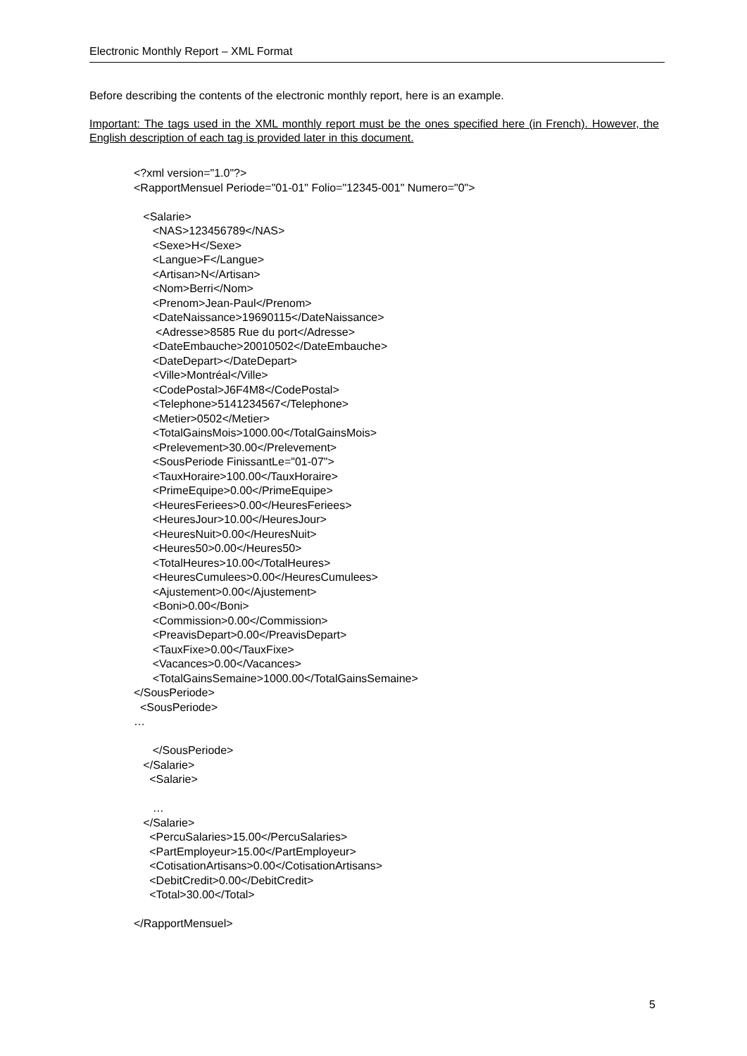Electronic Monthly Report – XML Format
Before describing the contents of the electronic monthly report, here is an example.
Important: The tags used in the XML monthly report must be the ones specified here (in French). However, the English description of each tag is provided later in this document.
<?xml version="1.0"?> <RapportMensuel Periode="01-01" Folio="12345-001" Numero="0"> <Salarie> <NAS>123456789</NAS> <Sexe>H</Sexe> <Langue>F</Langue> <Artisan>N</Artisan> <Nom>Berri</Nom> <Prenom>Jean-Paul</Prenom> <DateNaissance>19690115</DateNaissance> <Adresse>8585 Rue du port</Adresse> <DateEmbauche>20010502</DateEmbauche> <DateDepart></DateDepart> <Ville>Montréal</Ville> <CodePostal>J6F4M8</CodePostal> <Telephone>5141234567</Telephone> <Metier>0502</Metier> <TotalGainsMois>1000.00</TotalGainsMois> <Prelevement>30.00</Prelevement> <SousPeriode FinissantLe="01-07"> <TauxHoraire>100.00</TauxHoraire> <PrimeEquipe>0.00</PrimeEquipe> <HeuresFeriees>0.00</HeuresFeriees> <HeuresJour>10.00</HeuresJour> <HeuresNuit>0.00</HeuresNuit> <Heures50>0.00</Heures50> <TotalHeures>10.00</TotalHeures> <HeuresCumulees>0.00</HeuresCumulees> <Ajustement>0.00</Ajustement> <Boni>0.00</Boni> <Commission>0.00</Commission> <PreavisDepart>0.00</PreavisDepart> <TauxFixe>0.00</TauxFixe> <Vacances>0.00</Vacances> <TotalGainsSemaine>1000.00</TotalGainsSemaine> </SousPeriode> <SousPeriode> … </SousPeriode> </Salarie> <Salarie> … </Salarie> <PercuSalaries>15.00</PercuSalaries> <PartEmployeur>15.00</PartEmployeur> <CotisationArtisans>0.00</CotisationArtisans> <DebitCredit>0.00</DebitCredit> <Total>30.00</Total> </RapportMensuel>
5